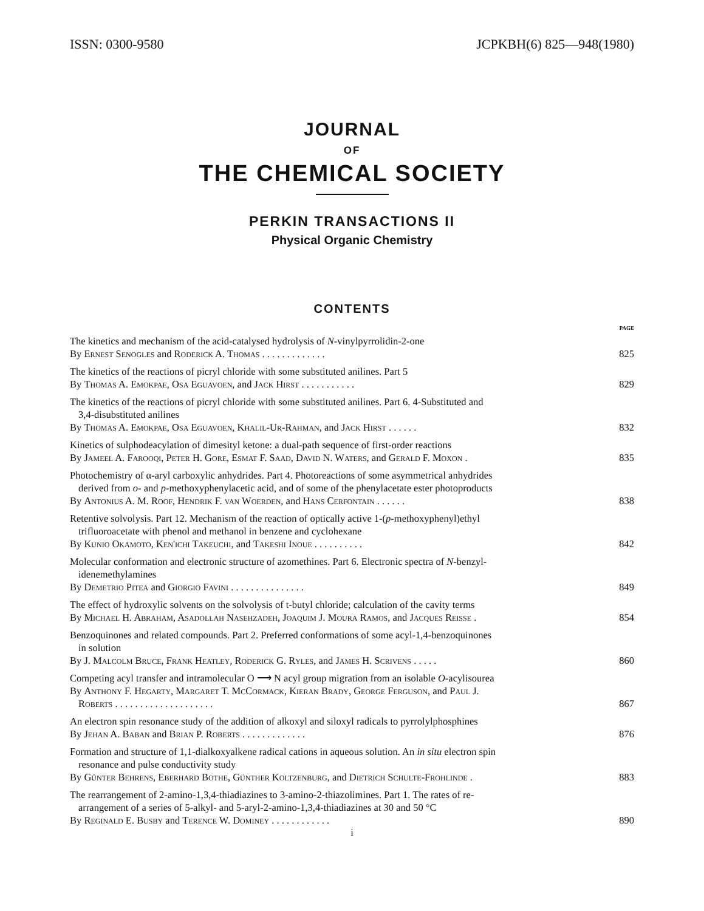ISSN: 0300-9580 JCPKBH(6) 825—948(1980)
JOURNAL
OF
THE CHEMICAL SOCIETY
PERKIN TRANSACTIONS II
Physical Organic Chemistry
CONTENTS
| | PAGE |
| The kinetics and mechanism of the acid-catalysed hydrolysis of N -vinylpyrrolidin-2-one By Ernest Senogles and Roderick A. Thomas . . . . . . . . . . . . . | 825 |
| The kinetics of the reactions of picryl chloride with some substituted anilines. Part 5 By Thomas A. Emokpae, Osa Eguavoen , and Jack Hirst . . . . . . . . . . . | 829 |
| The kinetics of the reactions of picryl chloride with some substituted anilines. Part 6. 4-Substituted and 3,4-disubstituted anilines By Thomas A. Emokpae, Osa Eguavoen, Khalil-Ur-Rahman , and Jack Hirst . . . . . . | 832 |
| Kinetics of sulphodeacylation of dimesityl ketone: a dual-path sequence of first-order reactions By Jameel A. Farooqi, Peter H. Gore, Esmat F. Saad, David N. Waters , and Gerald F. Moxon . | 835 |
| Photochemistry of α-aryl carboxylic anhydrides. Part 4. Photoreactions of some asymmetrical anhydrides derived from o - and p -methoxyphenylacetic acid, and of some of the phenylacetate ester photoproducts By Antonius A. M. Roof, Hendrik F. van Woerden , and Hans Cerfontain . . . . . . | 838 |
| Retentive solvolysis. Part 12. Mechanism of the reaction of optically active 1-( p -methoxyphenyl)ethyl trifluoroacetate with phenol and methanol in benzene and cyclohexane By Kunio Okamoto, Ken'ichi Takeuchi , and Takeshi Inoue . . . . . . . . . . | 842 |
| Molecular conformation and electronic structure of azomethines. Part 6. Electronic spectra of N -benzyl- idenemethylamines By Demetrio Pitea and Giorgio Favini . . . . . . . . . . . . . . . | 849 |
| The effect of hydroxylic solvents on the solvolysis of t-butyl chloride; calculation of the cavity terms By Michael H. Abraham, Asadollah Nasehzadeh, Joaquim J. Moura Ramos , and Jacques Reisse . | 854 |
| Benzoquinones and related compounds. Part 2. Preferred conformations of some acyl-1,4-benzoquinones in solution By J. Malcolm Bruce, Frank Heatley, Roderick G. Ryles , and James H. Scrivens . . . . . | 860 |
| Competing acyl transfer and intramolecular O ⟶ N acyl group migration from an isolable O -acylisourea By Anthony F. Hegarty, Margaret T. McCormack, Kieran Brady, George Ferguson , and Paul J. Roberts . . . . . . . . . . . . . . . . . . . . | 867 |
| An electron spin resonance study of the addition of alkoxyl and siloxyl radicals to pyrrolylphosphines By Jehan A. Baban and Brian P. Roberts . . . . . . . . . . . . . | 876 |
| Formation and structure of 1,1-dialkoxyalkene radical cations in aqueous solution. An in situ electron spin resonance and pulse conductivity study By Günter Behrens, Eberhard Bothe, Günther Koltzenburg , and Dietrich Schulte-Frohlinde . | 883 |
| The rearrangement of 2-amino-1,3,4-thiadiazines to 3-amino-2-thiazolimines. Part 1. The rates of re- arrangement of a series of 5-alkyl- and 5-aryl-2-amino-1,3,4-thiadiazines at 30 and 50 °C By Reginald E. Busby and Terence W. Dominey . . . . . . . . . . . . | 890 |
i